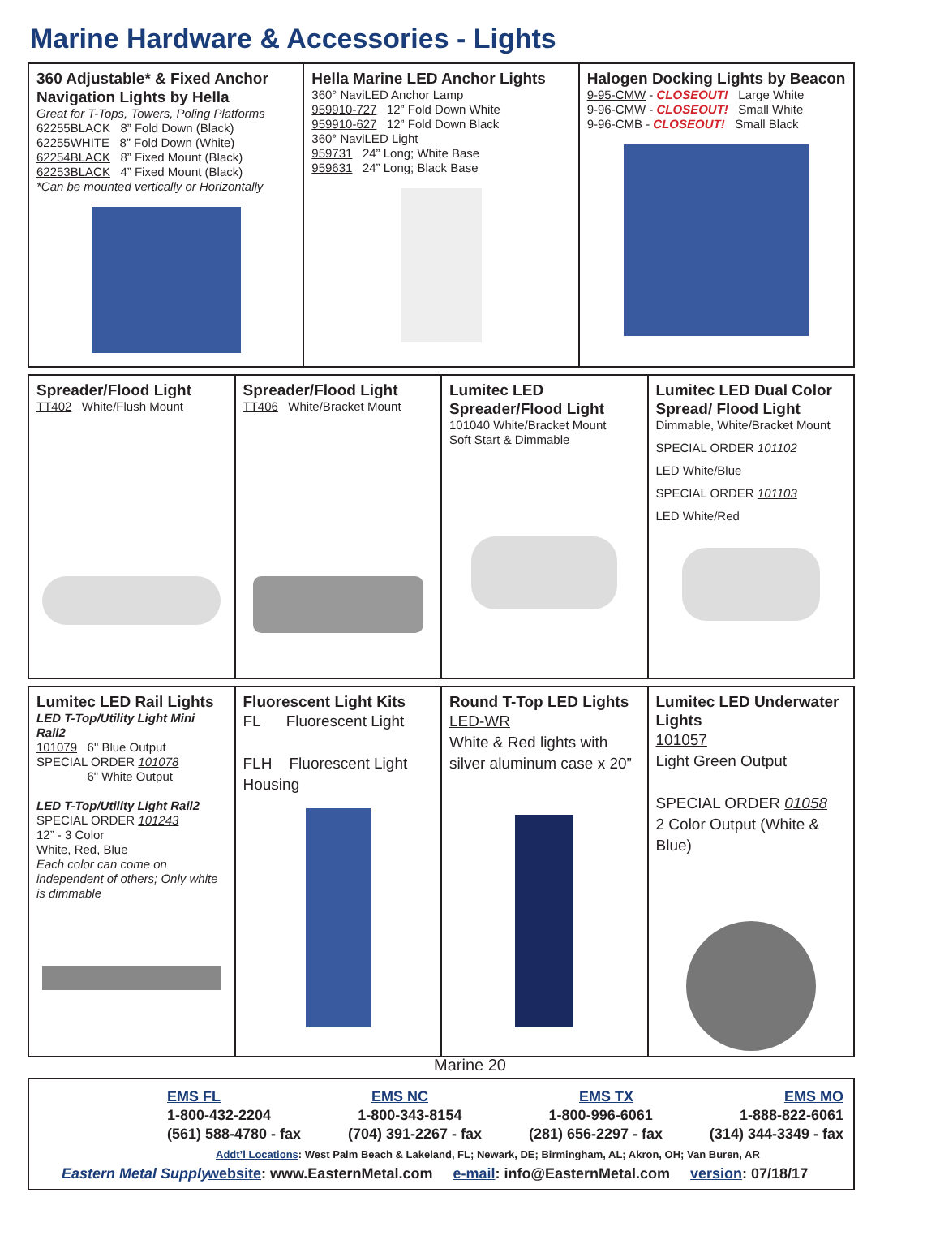Marine Hardware & Accessories - Lights
| 360 Adjustable* & Fixed Anchor Navigation Lights by Hella Great for T-Tops, Towers, Poling Platforms 62255BLACK 8” Fold Down (Black) 62255WHITE 8” Fold Down (White) 62254BLACK 8” Fixed Mount (Black) 62253BLACK 4” Fixed Mount (Black) *Can be mounted vertically or Horizontally | Hella Marine LED Anchor Lights 360° NaviLED Anchor Lamp 959910-727 12” Fold Down White 959910-627 12” Fold Down Black 360° NaviLED Light 959731 24” Long; White Base 959631 24” Long; Black Base | Halogen Docking Lights by Beacon 9-95-CMW - CLOSEOUT! Large White 9-96-CMW - CLOSEOUT! Small White 9-96-CMB - CLOSEOUT! Small Black |
| Spreader/Flood Light TT402 White/Flush Mount | Spreader/Flood Light TT406 White/Bracket Mount | Lumitec LED Spreader/Flood Light 101040 White/Bracket Mount Soft Start & Dimmable | Lumitec LED Dual Color Spread/ Flood Light Dimmable, White/Bracket Mount SPECIAL ORDER 101102 LED White/Blue SPECIAL ORDER 101103 LED White/Red |
| Lumitec LED Rail Lights LED T-Top/Utility Light Mini Rail2 101079 6" Blue Output SPECIAL ORDER 101078 6" White Output LED T-Top/Utility Light Rail2 SPECIAL ORDER 101243 12” - 3 Color White, Red, Blue Each color can come on independent of others; Only white is dimmable | Fluorescent Light Kits FL Fluorescent Light FLH Fluorescent Light Housing | Round T-Top LED Lights LED-WR White & Red lights with silver aluminum case x 20” | Lumitec LED Underwater Lights 101057 Light Green Output SPECIAL ORDER 01058 2 Color Output (White & Blue) |
Marine 20
EMS FL EMS NC EMS TX EMS MO
1-800-432-2204 1-800-343-8154 1-800-996-6061 1-888-822-6061
(561) 588-4780 - fax (704) 391-2267 - fax (281) 656-2297 - fax (314) 344-3349 - fax
Addt’l Locations: West Palm Beach & Lakeland, FL; Newark, DE; Birmingham, AL; Akron, OH; Van Buren, AR
website: www.EasternMetal.com e-mail: info@EasternMetal.com version: 07/18/17
Eastern Metal Supply